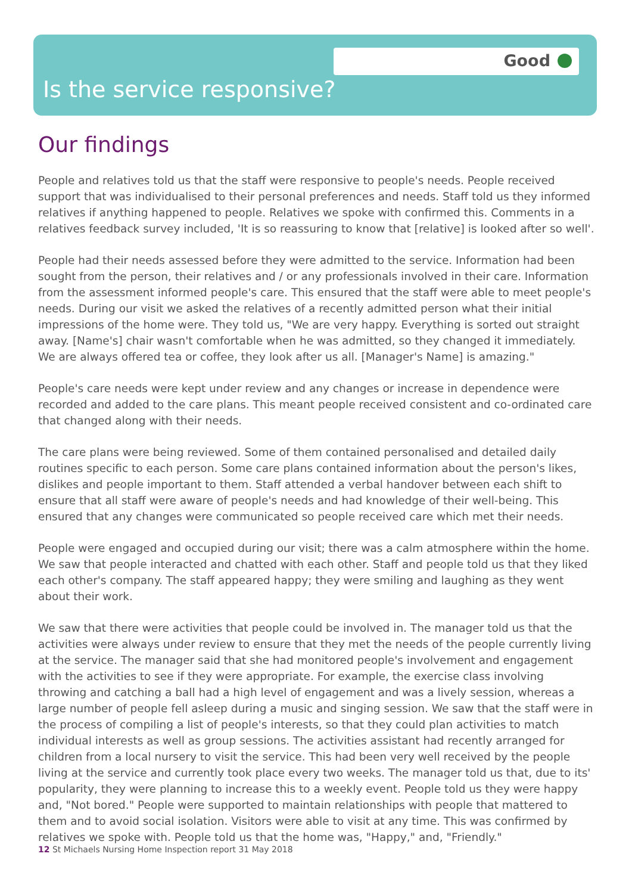Good
Is the service responsive?
Our findings
People and relatives told us that the staff were responsive to people's needs. People received support that was individualised to their personal preferences and needs. Staff told us they informed relatives if anything happened to people. Relatives we spoke with confirmed this. Comments in a relatives feedback survey included, 'It is so reassuring to know that [relative] is looked after so well'.
People had their needs assessed before they were admitted to the service. Information had been sought from the person, their relatives and / or any professionals involved in their care. Information from the assessment informed people's care. This ensured that the staff were able to meet people's needs. During our visit we asked the relatives of a recently admitted person what their initial impressions of the home were. They told us, "We are very happy. Everything is sorted out straight away. [Name's] chair wasn't comfortable when he was admitted, so they changed it immediately. We are always offered tea or coffee, they look after us all. [Manager's Name] is amazing."
People's care needs were kept under review and any changes or increase in dependence were recorded and added to the care plans. This meant people received consistent and co-ordinated care that changed along with their needs.
The care plans were being reviewed. Some of them contained personalised and detailed daily routines specific to each person. Some care plans contained information about the person's likes, dislikes and people important to them. Staff attended a verbal handover between each shift to ensure that all staff were aware of people's needs and had knowledge of their well-being. This ensured that any changes were communicated so people received care which met their needs.
People were engaged and occupied during our visit; there was a calm atmosphere within the home. We saw that people interacted and chatted with each other. Staff and people told us that they liked each other's company. The staff appeared happy; they were smiling and laughing as they went about their work.
We saw that there were activities that people could be involved in. The manager told us that the activities were always under review to ensure that they met the needs of the people currently living at the service. The manager said that she had monitored people's involvement and engagement with the activities to see if they were appropriate. For example, the exercise class involving throwing and catching a ball had a high level of engagement and was a lively session, whereas a large number of people fell asleep during a music and singing session. We saw that the staff were in the process of compiling a list of people's interests, so that they could plan activities to match individual interests as well as group sessions. The activities assistant had recently arranged for children from a local nursery to visit the service. This had been very well received by the people living at the service and currently took place every two weeks. The manager told us that, due to its' popularity, they were planning to increase this to a weekly event. People told us they were happy and, "Not bored." People were supported to maintain relationships with people that mattered to them and to avoid social isolation. Visitors were able to visit at any time. This was confirmed by relatives we spoke with. People told us that the home was, "Happy," and, "Friendly."
12 St Michaels Nursing Home Inspection report 31 May 2018